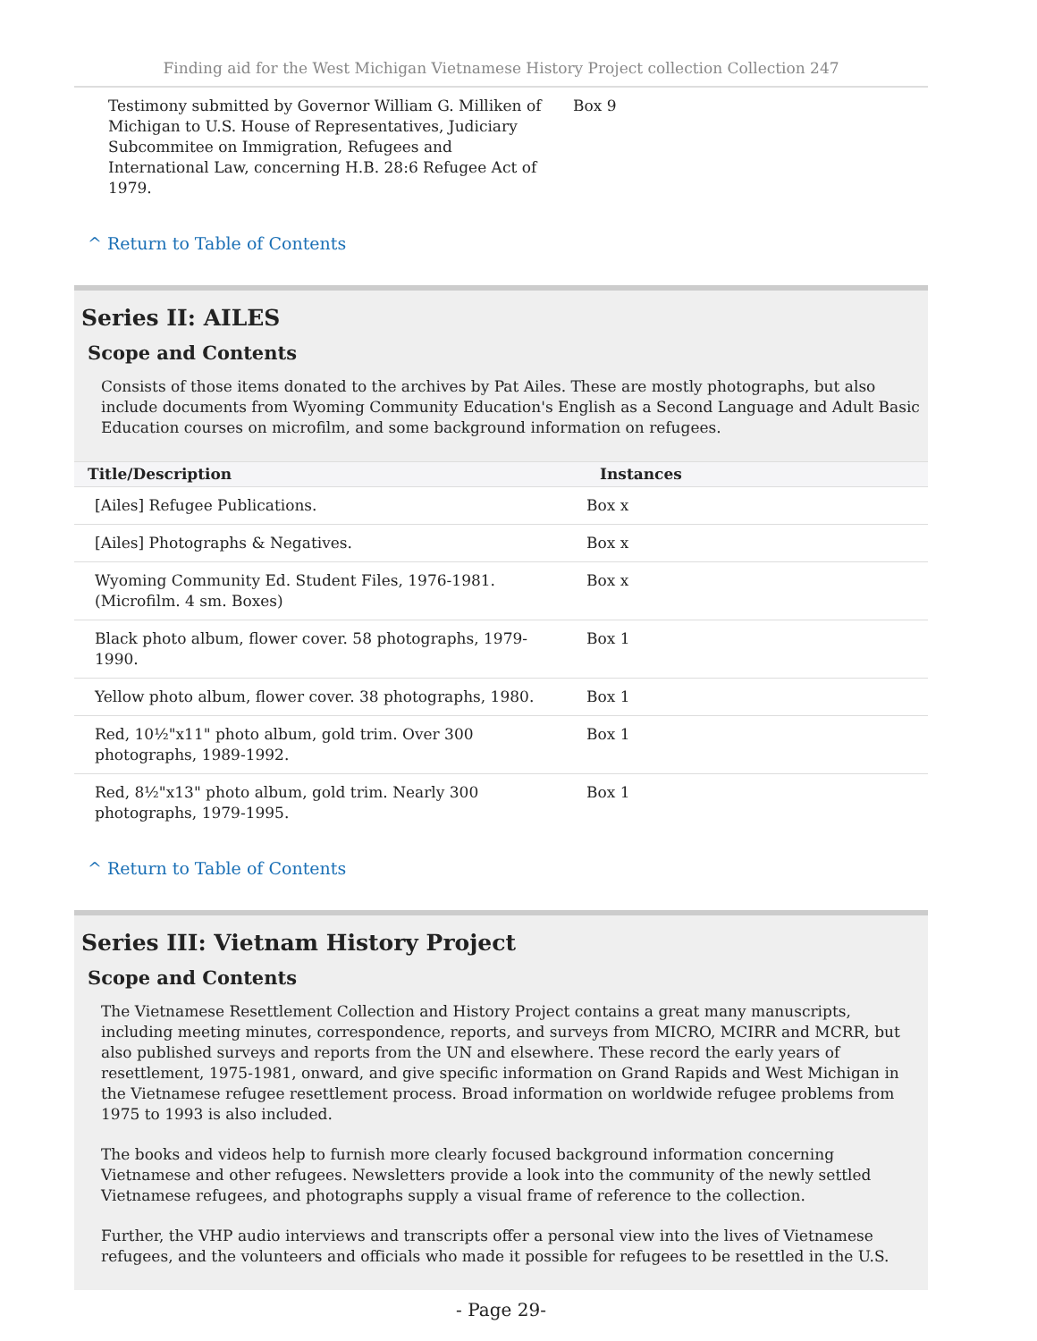Finding aid for the West Michigan Vietnamese History Project collection Collection 247
| Testimony submitted by Governor William G. Milliken of Michigan to U.S. House of Representatives, Judiciary Subcommitee on Immigration, Refugees and International Law, concerning H.B. 28:6 Refugee Act of 1979. | Box 9 |
^ Return to Table of Contents
Series II: AILES
Scope and Contents
Consists of those items donated to the archives by Pat Ailes. These are mostly photographs, but also include documents from Wyoming Community Education's English as a Second Language and Adult Basic Education courses on microfilm, and some background information on refugees.
| Title/Description | Instances |
| --- | --- |
| [Ailes] Refugee Publications. | Box x |
| [Ailes] Photographs & Negatives. | Box x |
| Wyoming Community Ed. Student Files, 1976-1981. (Microfilm. 4 sm. Boxes) | Box x |
| Black photo album, flower cover. 58 photographs, 1979-1990. | Box 1 |
| Yellow photo album, flower cover. 38 photographs, 1980. | Box 1 |
| Red, 10½"x11" photo album, gold trim. Over 300 photographs, 1989-1992. | Box 1 |
| Red, 8½"x13" photo album, gold trim. Nearly 300 photographs, 1979-1995. | Box 1 |
^ Return to Table of Contents
Series III: Vietnam History Project
Scope and Contents
The Vietnamese Resettlement Collection and History Project contains a great many manuscripts, including meeting minutes, correspondence, reports, and surveys from MICRO, MCIRR and MCRR, but also published surveys and reports from the UN and elsewhere. These record the early years of resettlement, 1975-1981, onward, and give specific information on Grand Rapids and West Michigan in the Vietnamese refugee resettlement process. Broad information on worldwide refugee problems from 1975 to 1993 is also included.
The books and videos help to furnish more clearly focused background information concerning Vietnamese and other refugees. Newsletters provide a look into the community of the newly settled Vietnamese refugees, and photographs supply a visual frame of reference to the collection.
Further, the VHP audio interviews and transcripts offer a personal view into the lives of Vietnamese refugees, and the volunteers and officials who made it possible for refugees to be resettled in the U.S.
- Page 29-